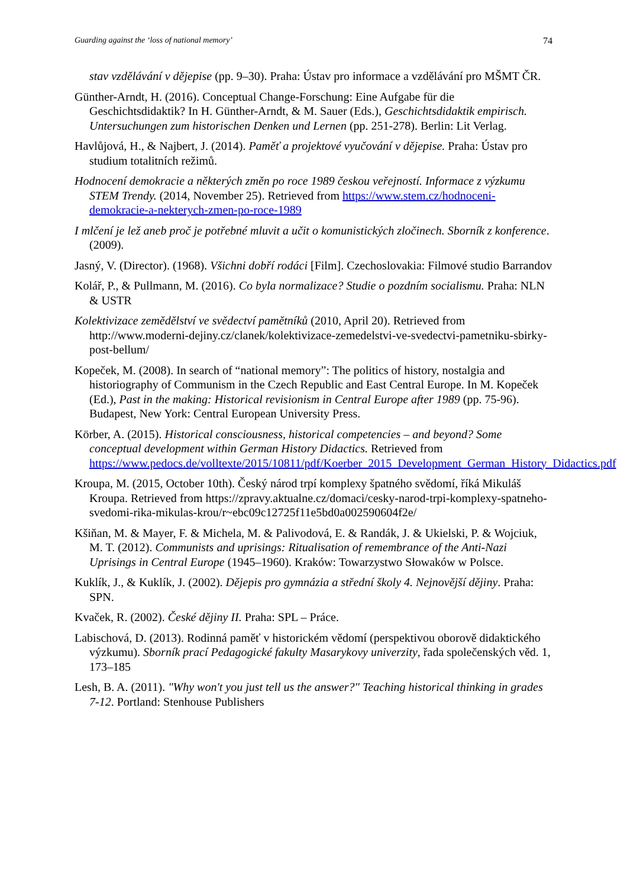Guarding against the ‘loss of national memory’ 74
stav vzdělávání v dějepise (pp. 9–30). Praha: Ústav pro informace a vzdělávání pro MŠMT ČR.
Günther-Arndt, H. (2016). Conceptual Change-Forschung: Eine Aufgabe für die Geschichtsdidaktik? In H. Günther-Arndt, & M. Sauer (Eds.), Geschichtsdidaktik empirisch. Untersuchungen zum historischen Denken und Lernen (pp. 251-278). Berlin: Lit Verlag.
Havlůjová, H., & Najbert, J. (2014). Paměť a projektové vyučování v dějepise. Praha: Ústav pro studium totalitních režimů.
Hodnocení demokracie a některých změn po roce 1989 českou veřejností. Informace z výzkumu STEM Trendy. (2014, November 25). Retrieved from https://www.stem.cz/hodnoceni-demokracie-a-nekterych-zmen-po-roce-1989
I mlčení je lež aneb proč je potřebné mluvit a učit o komunistických zločinech. Sborník z konference. (2009).
Jasný, V. (Director). (1968). Všichni dobří rodáci [Film]. Czechoslovakia: Filmové studio Barrandov
Kolář, P., & Pullmann, M. (2016). Co byla normalizace? Studie o pozdním socialismu. Praha: NLN & USTR
Kolektivizace zemědělství ve svědectví pamětníků (2010, April 20). Retrieved from http://www.moderni-dejiny.cz/clanek/kolektivizace-zemedelstvi-ve-svedectvi-pametniku-sbirky-post-bellum/
Kopeček, M. (2008). In search of “national memory”: The politics of history, nostalgia and historiography of Communism in the Czech Republic and East Central Europe. In M. Kopeček (Ed.), Past in the making: Historical revisionism in Central Europe after 1989 (pp. 75-96). Budapest, New York: Central European University Press.
Körber, A. (2015). Historical consciousness, historical competencies – and beyond? Some conceptual development within German History Didactics. Retrieved from https://www.pedocs.de/volltexte/2015/10811/pdf/Koerber_2015_Development_German_History_Didactics.pdf
Kroupa, M. (2015, October 10th). Český národ trpí komplexy špatného svědomí, říká Mikuláš Kroupa. Retrieved from https://zpravy.aktualne.cz/domaci/cesky-narod-trpi-komplexy-spatneho-svedomi-rika-mikulas-krou/r~ebc09c12725f11e5bd0a002590604f2e/
Kšiňan, M. & Mayer, F. & Michela, M. & Palivodová, E. & Randák, J. & Ukielski, P. & Wojciuk, M. T. (2012). Communists and uprisings: Ritualisation of remembrance of the Anti-Nazi Uprisings in Central Europe (1945–1960). Kraków: Towarzystwo Słowaków w Polsce.
Kuklík, J., & Kuklík, J. (2002). Dějepis pro gymnázia a střední školy 4. Nejnovější dějiny. Praha: SPN.
Kvaček, R. (2002). České dějiny II. Praha: SPL – Práce.
Labischová, D. (2013). Rodinná paměť v historickém vědomí (perspektivou oborově didaktického výzkumu). Sborník prací Pedagogické fakulty Masarykovy univerzity, řada společenských věd. 1, 173–185
Lesh, B. A. (2011). "Why won't you just tell us the answer?" Teaching historical thinking in grades 7-12. Portland: Stenhouse Publishers